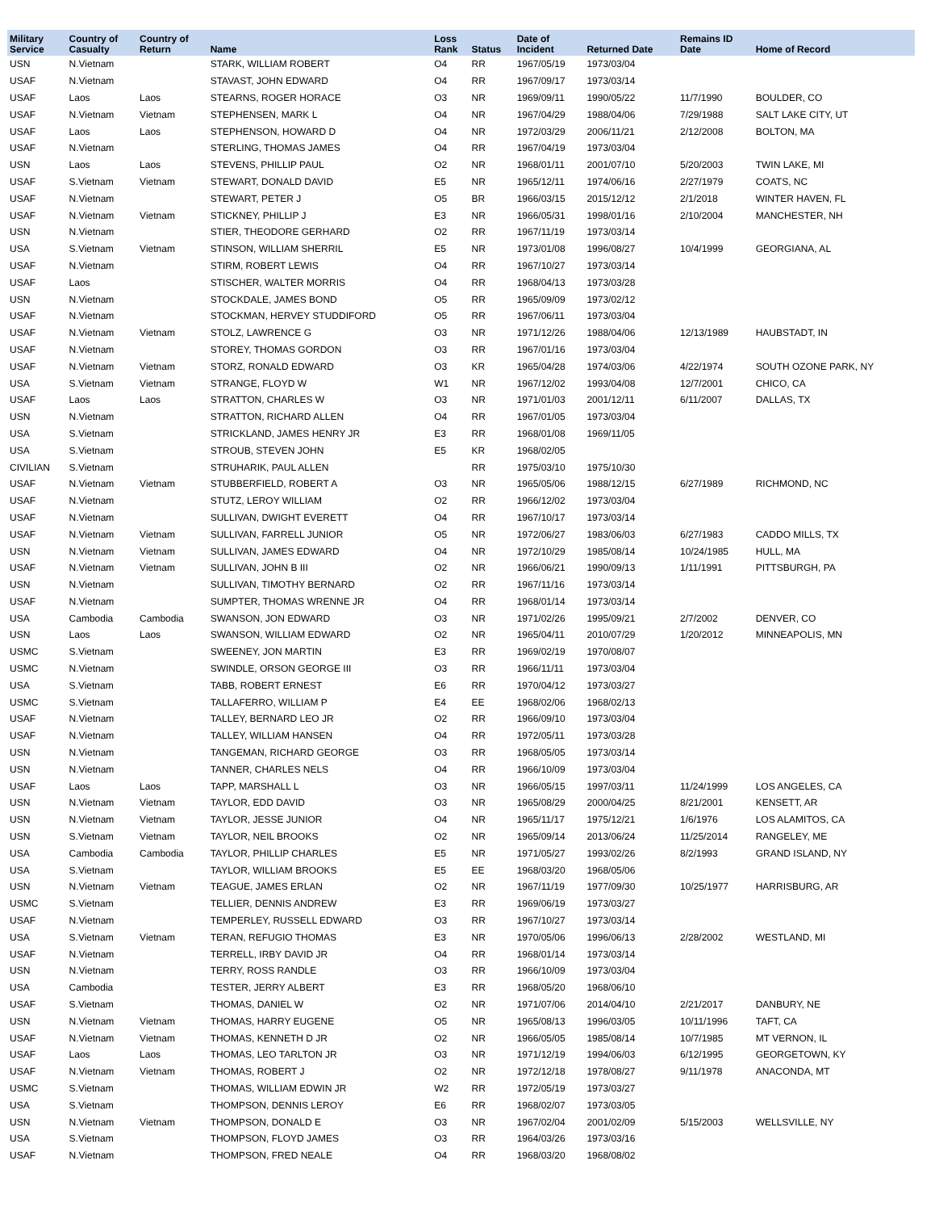| Military Service | Country of Casualty | Country of Return | Name | Loss Rank | Status | Date of Incident | Returned Date | Remains ID Date | Home of Record |
| --- | --- | --- | --- | --- | --- | --- | --- | --- | --- |
| USN | N.Vietnam | | STARK, WILLIAM ROBERT | O4 | RR | 1967/05/19 | 1973/03/04 | | |
| USAF | N.Vietnam | | STAVAST, JOHN EDWARD | O4 | RR | 1967/09/17 | 1973/03/14 | | |
| USAF | Laos | Laos | STEARNS, ROGER HORACE | O3 | NR | 1969/09/11 | 1990/05/22 | 11/7/1990 | BOULDER, CO |
| USAF | N.Vietnam | Vietnam | STEPHENSEN, MARK L | O4 | NR | 1967/04/29 | 1988/04/06 | 7/29/1988 | SALT LAKE CITY, UT |
| USAF | Laos | Laos | STEPHENSON, HOWARD D | O4 | NR | 1972/03/29 | 2006/11/21 | 2/12/2008 | BOLTON, MA |
| USAF | N.Vietnam | | STERLING, THOMAS JAMES | O4 | RR | 1967/04/19 | 1973/03/04 | | |
| USN | Laos | Laos | STEVENS, PHILLIP PAUL | O2 | NR | 1968/01/11 | 2001/07/10 | 5/20/2003 | TWIN LAKE, MI |
| USAF | S.Vietnam | Vietnam | STEWART, DONALD DAVID | E5 | NR | 1965/12/11 | 1974/06/16 | 2/27/1979 | COATS, NC |
| USAF | N.Vietnam | | STEWART, PETER J | O5 | BR | 1966/03/15 | 2015/12/12 | 2/1/2018 | WINTER HAVEN, FL |
| USAF | N.Vietnam | Vietnam | STICKNEY, PHILLIP J | E3 | NR | 1966/05/31 | 1998/01/16 | 2/10/2004 | MANCHESTER, NH |
| USN | N.Vietnam | | STIER, THEODORE GERHARD | O2 | RR | 1967/11/19 | 1973/03/14 | | |
| USA | S.Vietnam | Vietnam | STINSON, WILLIAM SHERRIL | E5 | NR | 1973/01/08 | 1996/08/27 | 10/4/1999 | GEORGIANA, AL |
| USAF | N.Vietnam | | STIRM, ROBERT LEWIS | O4 | RR | 1967/10/27 | 1973/03/14 | | |
| USAF | Laos | | STISCHER, WALTER MORRIS | O4 | RR | 1968/04/13 | 1973/03/28 | | |
| USN | N.Vietnam | | STOCKDALE, JAMES BOND | O5 | RR | 1965/09/09 | 1973/02/12 | | |
| USAF | N.Vietnam | | STOCKMAN, HERVEY STUDDIFORD | O5 | RR | 1967/06/11 | 1973/03/04 | | |
| USAF | N.Vietnam | Vietnam | STOLZ, LAWRENCE G | O3 | NR | 1971/12/26 | 1988/04/06 | 12/13/1989 | HAUBSTADT, IN |
| USAF | N.Vietnam | | STOREY, THOMAS GORDON | O3 | RR | 1967/01/16 | 1973/03/04 | | |
| USAF | N.Vietnam | Vietnam | STORZ, RONALD EDWARD | O3 | KR | 1965/04/28 | 1974/03/06 | 4/22/1974 | SOUTH OZONE PARK, NY |
| USA | S.Vietnam | Vietnam | STRANGE, FLOYD W | W1 | NR | 1967/12/02 | 1993/04/08 | 12/7/2001 | CHICO, CA |
| USAF | Laos | Laos | STRATTON, CHARLES W | O3 | NR | 1971/01/03 | 2001/12/11 | 6/11/2007 | DALLAS, TX |
| USN | N.Vietnam | | STRATTON, RICHARD ALLEN | O4 | RR | 1967/01/05 | 1973/03/04 | | |
| USA | S.Vietnam | | STRICKLAND, JAMES HENRY JR | E3 | RR | 1968/01/08 | 1969/11/05 | | |
| USA | S.Vietnam | | STROUB, STEVEN JOHN | E5 | KR | 1968/02/05 | | | |
| CIVILIAN | S.Vietnam | | STRUHARIK, PAUL ALLEN | | RR | 1975/03/10 | 1975/10/30 | | |
| USAF | N.Vietnam | Vietnam | STUBBERFIELD, ROBERT A | O3 | NR | 1965/05/06 | 1988/12/15 | 6/27/1989 | RICHMOND, NC |
| USAF | N.Vietnam | | STUTZ, LEROY WILLIAM | O2 | RR | 1966/12/02 | 1973/03/04 | | |
| USAF | N.Vietnam | | SULLIVAN, DWIGHT EVERETT | O4 | RR | 1967/10/17 | 1973/03/14 | | |
| USAF | N.Vietnam | Vietnam | SULLIVAN, FARRELL JUNIOR | O5 | NR | 1972/06/27 | 1983/06/03 | 6/27/1983 | CADDO MILLS, TX |
| USN | N.Vietnam | Vietnam | SULLIVAN, JAMES EDWARD | O4 | NR | 1972/10/29 | 1985/08/14 | 10/24/1985 | HULL, MA |
| USAF | N.Vietnam | Vietnam | SULLIVAN, JOHN B III | O2 | NR | 1966/06/21 | 1990/09/13 | 1/11/1991 | PITTSBURGH, PA |
| USN | N.Vietnam | | SULLIVAN, TIMOTHY BERNARD | O2 | RR | 1967/11/16 | 1973/03/14 | | |
| USAF | N.Vietnam | | SUMPTER, THOMAS WRENNE JR | O4 | RR | 1968/01/14 | 1973/03/14 | | |
| USA | Cambodia | Cambodia | SWANSON, JON EDWARD | O3 | NR | 1971/02/26 | 1995/09/21 | 2/7/2002 | DENVER, CO |
| USN | Laos | Laos | SWANSON, WILLIAM EDWARD | O2 | NR | 1965/04/11 | 2010/07/29 | 1/20/2012 | MINNEAPOLIS, MN |
| USMC | S.Vietnam | | SWEENEY, JON MARTIN | E3 | RR | 1969/02/19 | 1970/08/07 | | |
| USMC | N.Vietnam | | SWINDLE, ORSON GEORGE III | O3 | RR | 1966/11/11 | 1973/03/04 | | |
| USA | S.Vietnam | | TABB, ROBERT ERNEST | E6 | RR | 1970/04/12 | 1973/03/27 | | |
| USMC | S.Vietnam | | TALLAFERRO, WILLIAM P | E4 | EE | 1968/02/06 | 1968/02/13 | | |
| USAF | N.Vietnam | | TALLEY, BERNARD LEO JR | O2 | RR | 1966/09/10 | 1973/03/04 | | |
| USAF | N.Vietnam | | TALLEY, WILLIAM HANSEN | O4 | RR | 1972/05/11 | 1973/03/28 | | |
| USN | N.Vietnam | | TANGEMAN, RICHARD GEORGE | O3 | RR | 1968/05/05 | 1973/03/14 | | |
| USN | N.Vietnam | | TANNER, CHARLES NELS | O4 | RR | 1966/10/09 | 1973/03/04 | | |
| USAF | Laos | Laos | TAPP, MARSHALL L | O3 | NR | 1966/05/15 | 1997/03/11 | 11/24/1999 | LOS ANGELES, CA |
| USN | N.Vietnam | Vietnam | TAYLOR, EDD DAVID | O3 | NR | 1965/08/29 | 2000/04/25 | 8/21/2001 | KENSETT, AR |
| USN | N.Vietnam | Vietnam | TAYLOR, JESSE JUNIOR | O4 | NR | 1965/11/17 | 1975/12/21 | 1/6/1976 | LOS ALAMITOS, CA |
| USN | S.Vietnam | Vietnam | TAYLOR, NEIL BROOKS | O2 | NR | 1965/09/14 | 2013/06/24 | 11/25/2014 | RANGELEY, ME |
| USA | Cambodia | Cambodia | TAYLOR, PHILLIP CHARLES | E5 | NR | 1971/05/27 | 1993/02/26 | 8/2/1993 | GRAND ISLAND, NY |
| USA | S.Vietnam | | TAYLOR, WILLIAM BROOKS | E5 | EE | 1968/03/20 | 1968/05/06 | | |
| USN | N.Vietnam | Vietnam | TEAGUE, JAMES ERLAN | O2 | NR | 1967/11/19 | 1977/09/30 | 10/25/1977 | HARRISBURG, AR |
| USMC | S.Vietnam | | TELLIER, DENNIS ANDREW | E3 | RR | 1969/06/19 | 1973/03/27 | | |
| USAF | N.Vietnam | | TEMPERLEY, RUSSELL EDWARD | O3 | RR | 1967/10/27 | 1973/03/14 | | |
| USA | S.Vietnam | Vietnam | TERAN, REFUGIO THOMAS | E3 | NR | 1970/05/06 | 1996/06/13 | 2/28/2002 | WESTLAND, MI |
| USAF | N.Vietnam | | TERRELL, IRBY DAVID JR | O4 | RR | 1968/01/14 | 1973/03/14 | | |
| USN | N.Vietnam | | TERRY, ROSS RANDLE | O3 | RR | 1966/10/09 | 1973/03/04 | | |
| USA | Cambodia | | TESTER, JERRY ALBERT | E3 | RR | 1968/05/20 | 1968/06/10 | | |
| USAF | S.Vietnam | | THOMAS, DANIEL W | O2 | NR | 1971/07/06 | 2014/04/10 | 2/21/2017 | DANBURY, NE |
| USN | N.Vietnam | Vietnam | THOMAS, HARRY EUGENE | O5 | NR | 1965/08/13 | 1996/03/05 | 10/11/1996 | TAFT, CA |
| USAF | N.Vietnam | Vietnam | THOMAS, KENNETH D JR | O2 | NR | 1966/05/05 | 1985/08/14 | 10/7/1985 | MT VERNON, IL |
| USAF | Laos | Laos | THOMAS, LEO TARLTON JR | O3 | NR | 1971/12/19 | 1994/06/03 | 6/12/1995 | GEORGETOWN, KY |
| USAF | N.Vietnam | Vietnam | THOMAS, ROBERT J | O2 | NR | 1972/12/18 | 1978/08/27 | 9/11/1978 | ANACONDA, MT |
| USMC | S.Vietnam | | THOMAS, WILLIAM EDWIN JR | W2 | RR | 1972/05/19 | 1973/03/27 | | |
| USA | S.Vietnam | | THOMPSON, DENNIS LEROY | E6 | RR | 1968/02/07 | 1973/03/05 | | |
| USN | N.Vietnam | Vietnam | THOMPSON, DONALD E | O3 | NR | 1967/02/04 | 2001/02/09 | 5/15/2003 | WELLSVILLE, NY |
| USA | S.Vietnam | | THOMPSON, FLOYD JAMES | O3 | RR | 1964/03/26 | 1973/03/16 | | |
| USAF | N.Vietnam | | THOMPSON, FRED NEALE | O4 | RR | 1968/03/20 | 1968/08/02 | | |